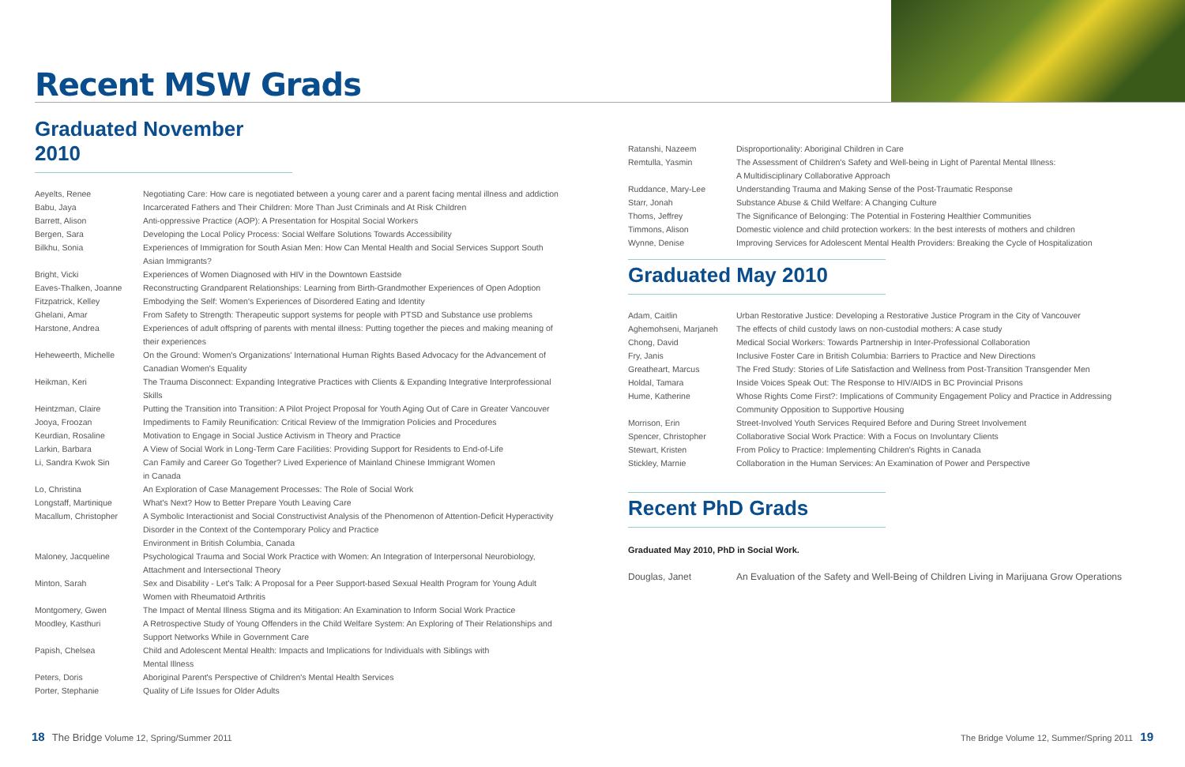Recent MSW Grads
Graduated November 2010
| Aeyelts, Renee | Negotiating Care: How care is negotiated between a young carer and a parent facing mental illness and addiction |
| Babu, Jaya | Incarcerated Fathers and Their Children: More Than Just Criminals and At Risk Children |
| Barrett, Alison | Anti-oppressive Practice (AOP): A Presentation for Hospital Social Workers |
| Bergen, Sara | Developing the Local Policy Process: Social Welfare Solutions Towards Accessibility |
| Bilkhu, Sonia | Experiences of Immigration for South Asian Men: How Can Mental Health and Social Services Support South Asian Immigrants? |
| Bright, Vicki | Experiences of Women Diagnosed with HIV in the Downtown Eastside |
| Eaves-Thalken, Joanne | Reconstructing Grandparent Relationships: Learning from Birth-Grandmother Experiences of Open Adoption |
| Fitzpatrick, Kelley | Embodying the Self: Women's Experiences of Disordered Eating and Identity |
| Ghelani, Amar | From Safety to Strength: Therapeutic support systems for people with PTSD and Substance use problems |
| Harstone, Andrea | Experiences of adult offspring of parents with mental illness: Putting together the pieces and making meaning of their experiences |
| Heheweerth, Michelle | On the Ground: Women's Organizations' International Human Rights Based Advocacy for the Advancement of Canadian Women's Equality |
| Heikman, Keri | The Trauma Disconnect: Expanding Integrative Practices with Clients & Expanding Integrative Interprofessional Skills |
| Heintzman, Claire | Putting the Transition into Transition: A Pilot Project Proposal for Youth Aging Out of Care in Greater Vancouver |
| Jooya, Froozan | Impediments to Family Reunification: Critical Review of the Immigration Policies and Procedures |
| Keurdian, Rosaline | Motivation to Engage in Social Justice Activism in Theory and Practice |
| Larkin, Barbara | A View of Social Work in Long-Term Care Facilities: Providing Support for Residents to End-of-Life |
| Li, Sandra Kwok Sin | Can Family and Career Go Together? Lived Experience of Mainland Chinese Immigrant Women in Canada |
| Lo, Christina | An Exploration of Case Management Processes: The Role of Social Work |
| Longstaff, Martinique | What's Next? How to Better Prepare Youth Leaving Care |
| Macallum, Christopher | A Symbolic Interactionist and Social Constructivist Analysis of the Phenomenon of Attention-Deficit Hyperactivity Disorder in the Context of the Contemporary Policy and Practice Environment in British Columbia, Canada |
| Maloney, Jacqueline | Psychological Trauma and Social Work Practice with Women: An Integration of Interpersonal Neurobiology, Attachment and Intersectional Theory |
| Minton, Sarah | Sex and Disability - Let's Talk: A Proposal for a Peer Support-based Sexual Health Program for Young Adult Women with Rheumatoid Arthritis |
| Montgomery, Gwen | The Impact of Mental Illness Stigma and its Mitigation: An Examination to Inform Social Work Practice |
| Moodley, Kasthuri | A Retrospective Study of Young Offenders in the Child Welfare System: An Exploring of Their Relationships and Support Networks While in Government Care |
| Papish, Chelsea | Child and Adolescent Mental Health: Impacts and Implications for Individuals with Siblings with Mental Illness |
| Peters, Doris | Aboriginal Parent's Perspective of Children's Mental Health Services |
| Porter, Stephanie | Quality of Life Issues for Older Adults |
| Ratanshi, Nazeem | Disproportionality: Aboriginal Children in Care |
| Remtulla, Yasmin | The Assessment of Children's Safety and Well-being in Light of Parental Mental Illness: A Multidisciplinary Collaborative Approach |
| Ruddance, Mary-Lee | Understanding Trauma and Making Sense of the Post-Traumatic Response |
| Starr, Jonah | Substance Abuse & Child Welfare: A Changing Culture |
| Thoms, Jeffrey | The Significance of Belonging: The Potential in Fostering Healthier Communities |
| Timmons, Alison | Domestic violence and child protection workers: In the best interests of mothers and children |
| Wynne, Denise | Improving Services for Adolescent Mental Health Providers: Breaking the Cycle of Hospitalization |
Graduated May 2010
| Adam, Caitlin | Urban Restorative Justice: Developing a Restorative Justice Program in the City of Vancouver |
| Aghemohseni, Marjaneh | The effects of child custody laws on non-custodial mothers: A case study |
| Chong, David | Medical Social Workers: Towards Partnership in Inter-Professional Collaboration |
| Fry, Janis | Inclusive Foster Care in British Columbia: Barriers to Practice and New Directions |
| Greatheart, Marcus | The Fred Study: Stories of Life Satisfaction and Wellness from Post-Transition Transgender Men |
| Holdal, Tamara | Inside Voices Speak Out: The Response to HIV/AIDS in BC Provincial Prisons |
| Hume, Katherine | Whose Rights Come First?: Implications of Community Engagement Policy and Practice in Addressing Community Opposition to Supportive Housing |
| Morrison, Erin | Street-Involved Youth Services Required Before and During Street Involvement |
| Spencer, Christopher | Collaborative Social Work Practice: With a Focus on Involuntary Clients |
| Stewart, Kristen | From Policy to Practice: Implementing Children's Rights in Canada |
| Stickley, Marnie | Collaboration in the Human Services: An Examination of Power and Perspective |
Recent PhD Grads
Graduated May 2010, PhD in Social Work.
| Douglas, Janet | An Evaluation of the Safety and Well-Being of Children Living in Marijuana Grow Operations |
18 The Bridge Volume 12, Spring/Summer 2011
The Bridge Volume 12, Summer/Spring 2011 19